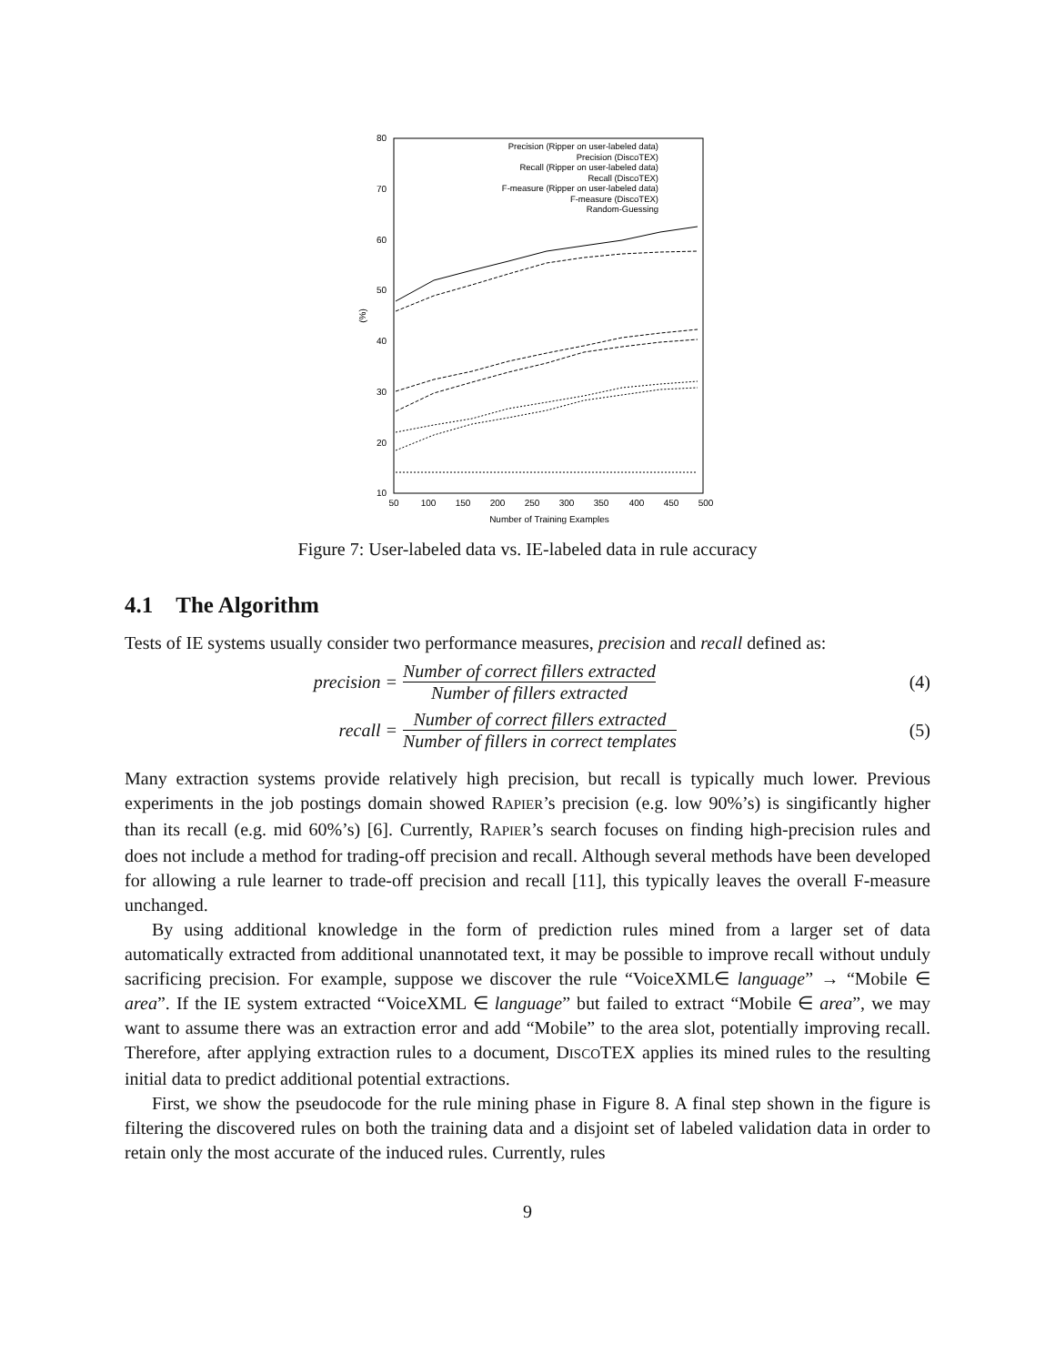80
70
60
50
40
30
20
10
50
100
150
200
250
300
350
400
450
500
Number of Training Examples
(%)
Precision (Ripper on user-labeled data)
Precision (DiscoTEX)
Recall (Ripper on user-labeled data)
Recall (DiscoTEX)
F-measure (Ripper on user-labeled data)
F-measure (DiscoTEX)
Random-Guessing
Figure 7: User-labeled data vs. IE-labeled data in rule accuracy
4.1 The Algorithm
Tests of IE systems usually consider two performance measures, precision and recall defined as:
precision = Number of correct fillers extracted Number of fillers extracted (4)
recall = Number of correct fillers extracted Number of fillers in correct templates (5)
Many extraction systems provide relatively high precision, but recall is typically much lower. Previous experiments in the job postings domain showed RAPIER’s precision (e.g. low 90%’s) is singificantly higher than its recall (e.g. mid 60%’s) [6]. Currently, RAPIER’s search focuses on finding high-precision rules and does not include a method for trading-off precision and recall. Although several methods have been developed for allowing a rule learner to trade-off precision and recall [11], this typically leaves the overall F-measure unchanged.
By using additional knowledge in the form of prediction rules mined from a larger set of data automatically extracted from additional unannotated text, it may be possible to improve recall without unduly sacrificing precision. For example, suppose we discover the rule “VoiceXML∈ language” → “Mobile ∈ area”. If the IE system extracted “VoiceXML ∈ language” but failed to extract “Mobile ∈ area”, we may want to assume there was an extraction error and add “Mobile” to the area slot, potentially improving recall. Therefore, after applying extraction rules to a document, DISCOTEX applies its mined rules to the resulting initial data to predict additional potential extractions.
First, we show the pseudocode for the rule mining phase in Figure 8. A final step shown in the figure is filtering the discovered rules on both the training data and a disjoint set of labeled validation data in order to retain only the most accurate of the induced rules. Currently, rules
9